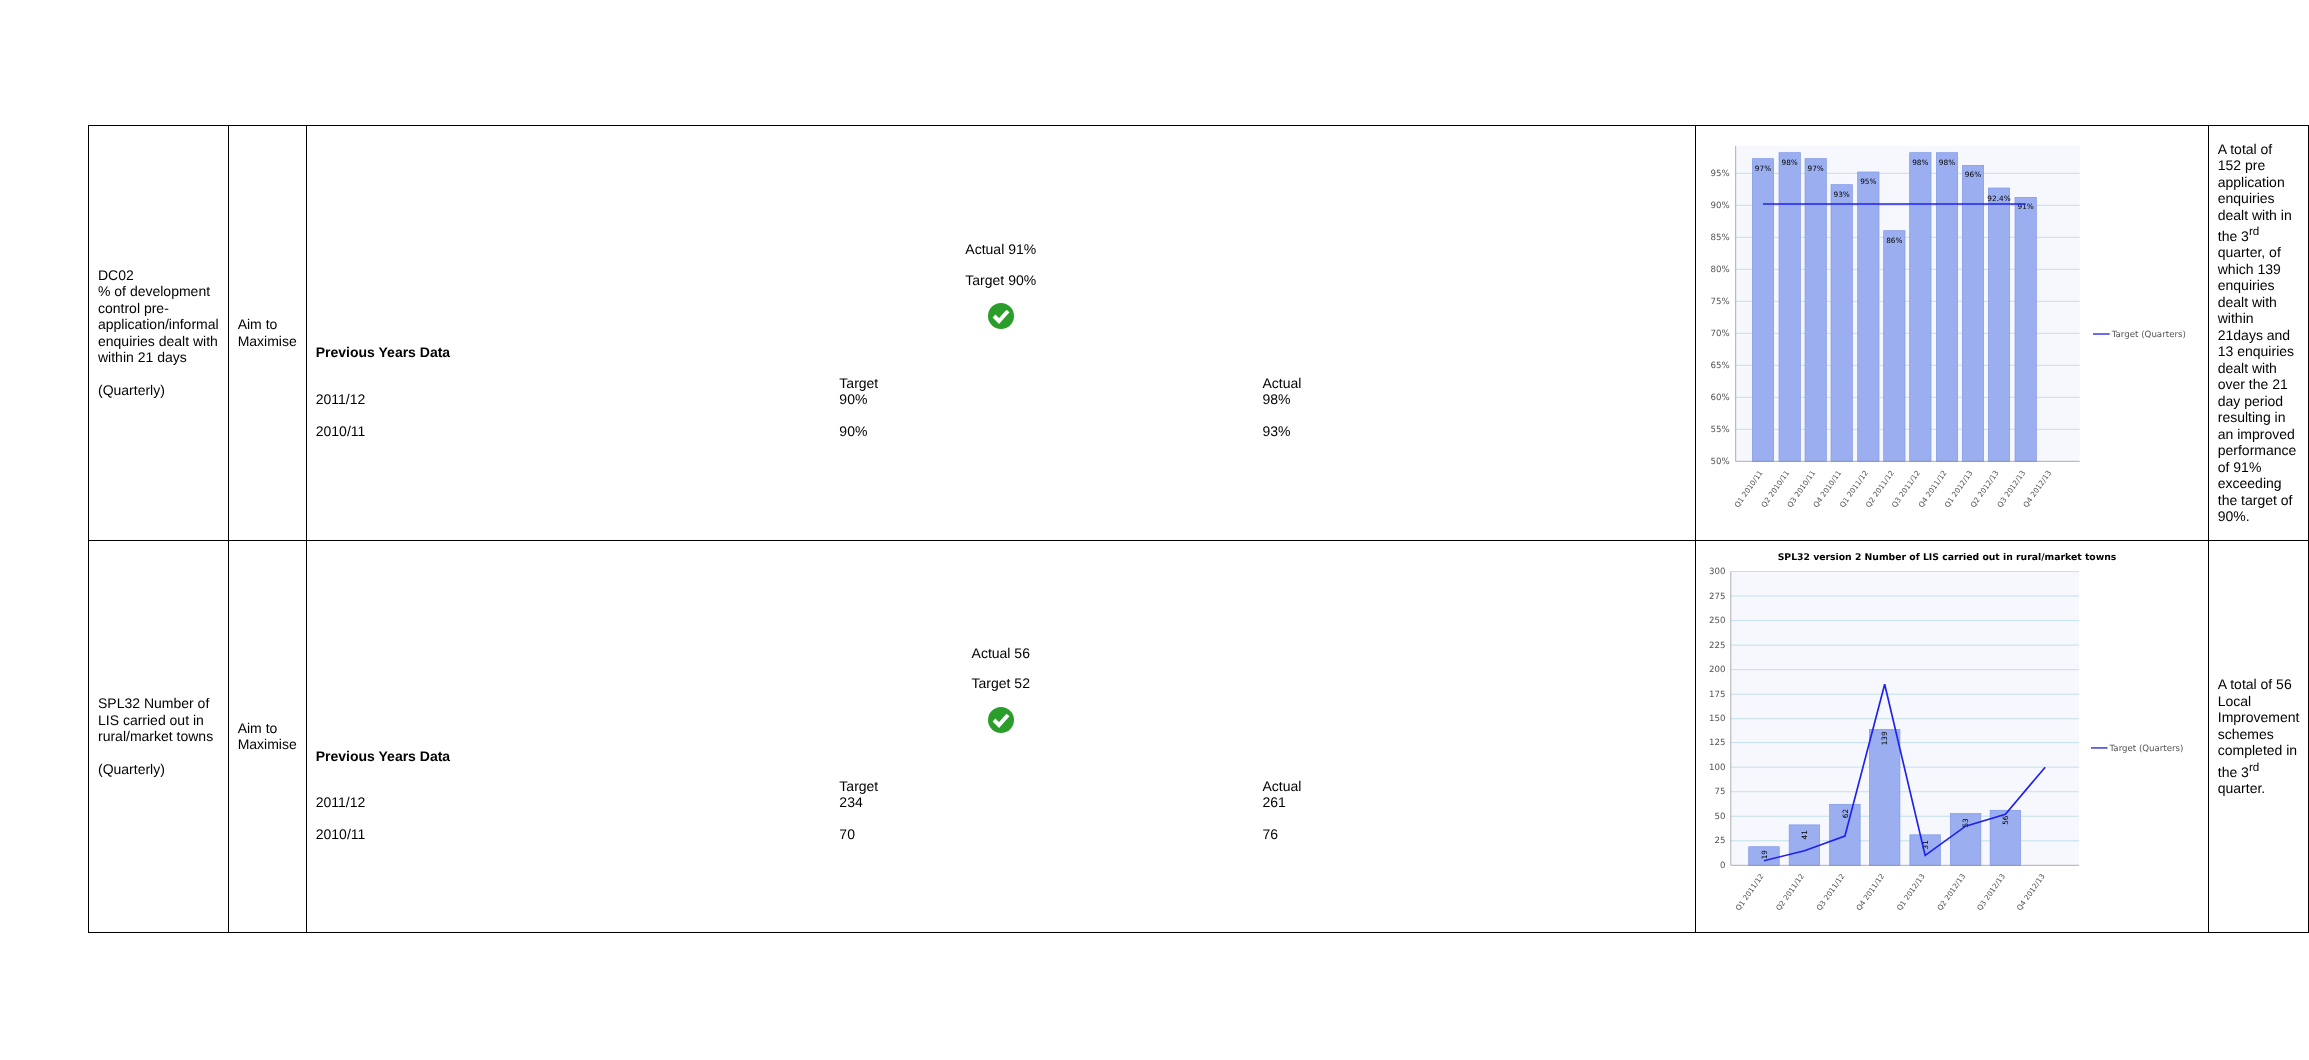| DC02 % of development control pre-application/informal enquiries dealt with within 21 days (Quarterly) | Aim to Maximise | Actual 91% Target 90% Previous Years Data / / Target / Actual / / 2011/12 / 90% / 98% / / 2010/11 / 90% / 93% / | 95% 90% 85% 80% 75% 70% 65% 60% 55% 50% 97% 98% 97% 93% 95% 86% 98% 98% 96% 92.4% 91% Q1 2010/11 Q2 2010/11 Q3 2010/11 Q4 2010/11 Q1 2011/12 Q2 2011/12 Q3 2011/12 Q4 2011/12 Q1 2012/13 Q2 2012/13 Q3 2012/13 Q4 2012/13 Target (Quarters) | A total of 152 pre application enquiries dealt with in the 3<sup>rd</sup> quarter, of which 139 enquiries dealt with within 21days and 13 enquiries dealt with over the 21 day period resulting in an improved performance of 91% exceeding the target of 90%. |
| SPL32 Number of LIS carried out in rural/market towns (Quarterly) | Aim to Maximise | Actual 56 Target 52 Previous Years Data / / Target / Actual / / 2011/12 / 234 / 261 / / 2010/11 / 70 / 76 / | SPL32 version 2 Number of LIS carried out in rural/market towns 300 275 250 225 200 175 150 125 100 75 50 25 0 19 41 62 139 31 53 56 Q1 2011/12 Q2 2011/12 Q3 2011/12 Q4 2011/12 Q1 2012/13 Q2 2012/13 Q3 2012/13 Q4 2012/13 Target (Quarters) | A total of 56 Local Improvement schemes completed in the 3<sup>rd</sup> quarter. |